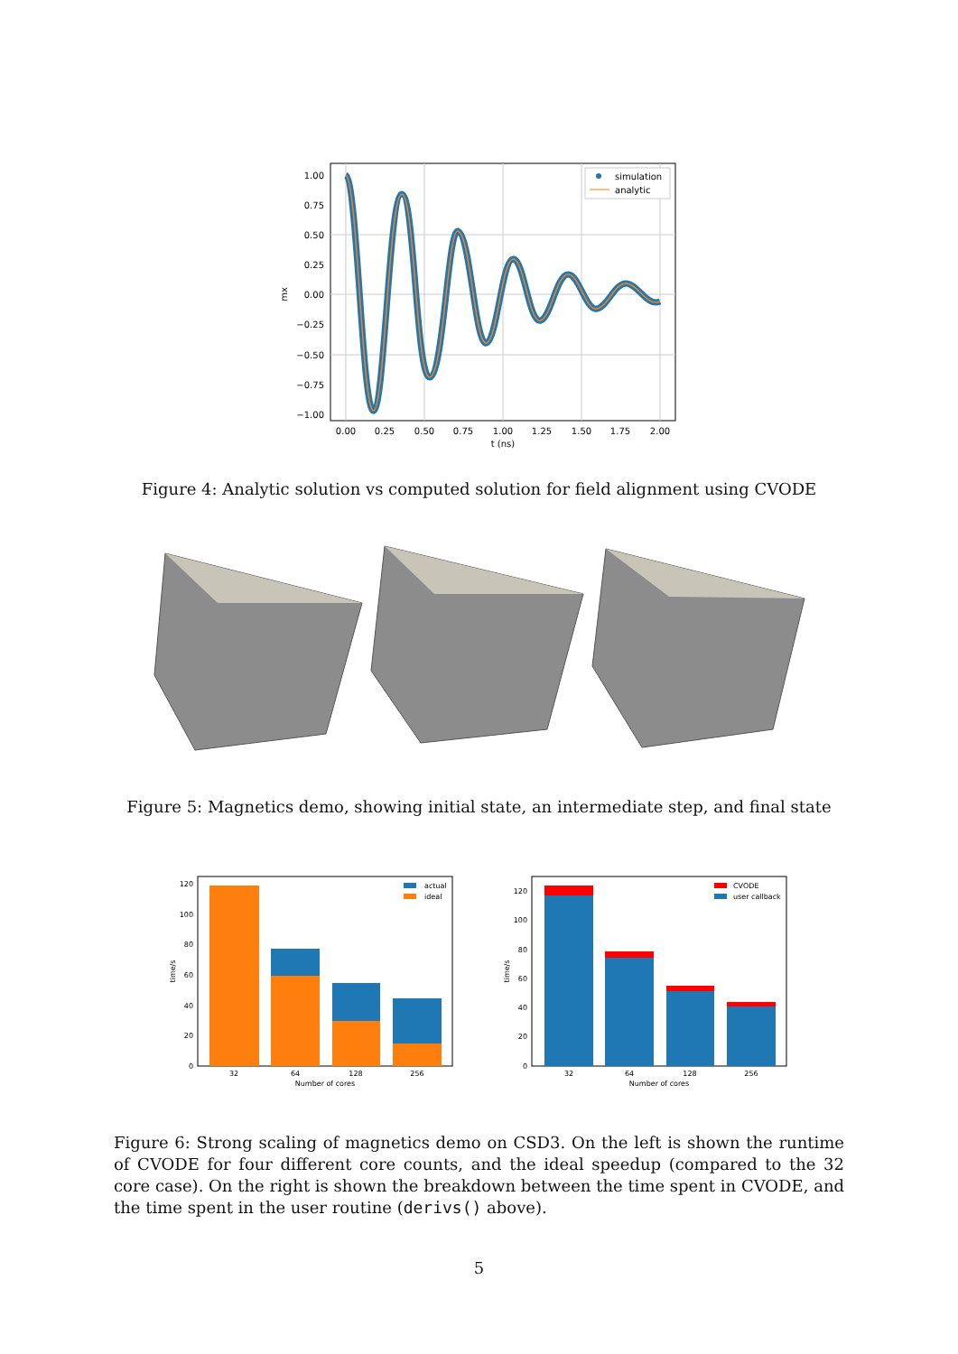simulation
analytic
1.00
0.75
0.50
0.25
0.00
−0.25
−0.50
−0.75
−1.00
0.00
0.25
0.50
0.75
1.00
1.25
1.50
1.75
2.00
t (ns)
mx
Figure 4: Analytic solution vs computed solution for field alignment using CVODE
Figure 5: Magnetics demo, showing initial state, an intermediate step, and final state
actual
ideal
120
100
80
60
40
20
0
32
64
128
256
Number of cores
time/s
CVODE
user callback
120
100
80
60
40
20
0
32
64
128
256
Number of cores
time/s
Figure 6: Strong scaling of magnetics demo on CSD3. On the left is shown the runtime of CVODE for four different core counts, and the ideal speedup (compared to the 32 core case). On the right is shown the breakdown between the time spent in CVODE, and the time spent in the user routine (derivs() above).
5